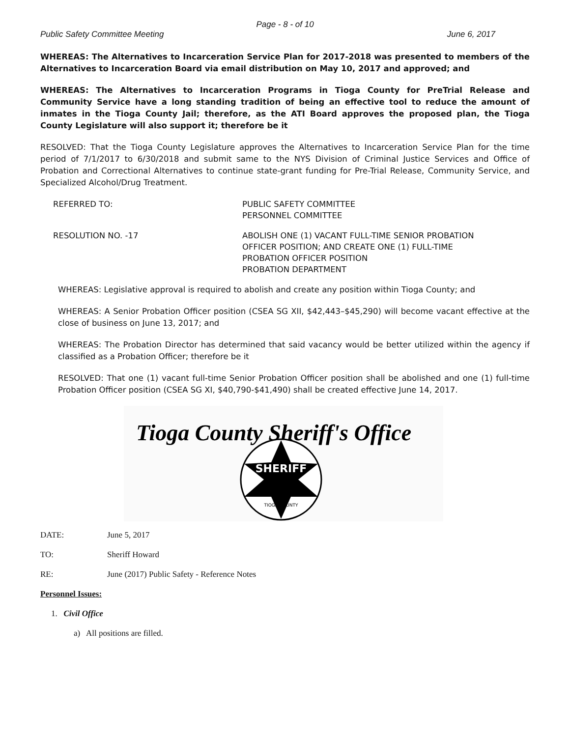Page - 8 - of 10
Public Safety Committee Meeting June 6, 2017
WHEREAS: The Alternatives to Incarceration Service Plan for 2017-2018 was presented to members of the Alternatives to Incarceration Board via email distribution on May 10, 2017 and approved; and
WHEREAS: The Alternatives to Incarceration Programs in Tioga County for PreTrial Release and Community Service have a long standing tradition of being an effective tool to reduce the amount of inmates in the Tioga County Jail; therefore, as the ATI Board approves the proposed plan, the Tioga County Legislature will also support it; therefore be it
RESOLVED: That the Tioga County Legislature approves the Alternatives to Incarceration Service Plan for the time period of 7/1/2017 to 6/30/2018 and submit same to the NYS Division of Criminal Justice Services and Office of Probation and Correctional Alternatives to continue state-grant funding for Pre-Trial Release, Community Service, and Specialized Alcohol/Drug Treatment.
REFERRED TO: PUBLIC SAFETY COMMITTEE
PERSONNEL COMMITTEE
RESOLUTION NO. -17 ABOLISH ONE (1) VACANT FULL-TIME SENIOR PROBATION
OFFICER POSITION; AND CREATE ONE (1) FULL-TIME
PROBATION OFFICER POSITION
PROBATION DEPARTMENT
WHEREAS: Legislative approval is required to abolish and create any position within Tioga County; and
WHEREAS: A Senior Probation Officer position (CSEA SG XII, $42,443–$45,290) will become vacant effective at the close of business on June 13, 2017; and
WHEREAS: The Probation Director has determined that said vacancy would be better utilized within the agency if classified as a Probation Officer; therefore be it
RESOLVED: That one (1) vacant full-time Senior Probation Officer position shall be abolished and one (1) full-time Probation Officer position (CSEA SG XI, $40,790-$41,490) shall be created effective June 14, 2017.
Tioga County Sheriff's Office
SHERIFF
TIOGA COUNTY
DATE: June 5, 2017
TO: Sheriff Howard
RE: June (2017) Public Safety - Reference Notes
Personnel Issues:
1. Civil Office
a) All positions are filled.